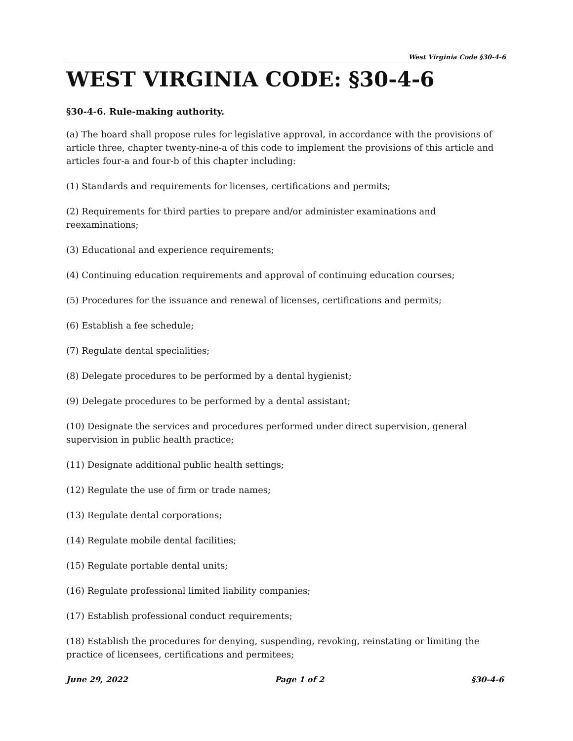West Virginia Code §30-4-6
WEST VIRGINIA CODE: §30-4-6
§30-4-6. Rule-making authority.
(a) The board shall propose rules for legislative approval, in accordance with the provisions of article three, chapter twenty-nine-a of this code to implement the provisions of this article and articles four-a and four-b of this chapter including:
(1) Standards and requirements for licenses, certifications and permits;
(2) Requirements for third parties to prepare and/or administer examinations and reexaminations;
(3) Educational and experience requirements;
(4) Continuing education requirements and approval of continuing education courses;
(5) Procedures for the issuance and renewal of licenses, certifications and permits;
(6) Establish a fee schedule;
(7) Regulate dental specialities;
(8) Delegate procedures to be performed by a dental hygienist;
(9) Delegate procedures to be performed by a dental assistant;
(10) Designate the services and procedures performed under direct supervision, general supervision in public health practice;
(11) Designate additional public health settings;
(12) Regulate the use of firm or trade names;
(13) Regulate dental corporations;
(14) Regulate mobile dental facilities;
(15) Regulate portable dental units;
(16) Regulate professional limited liability companies;
(17) Establish professional conduct requirements;
(18) Establish the procedures for denying, suspending, revoking, reinstating or limiting the practice of licensees, certifications and permitees;
June 29, 2022 Page 1 of 2 §30-4-6